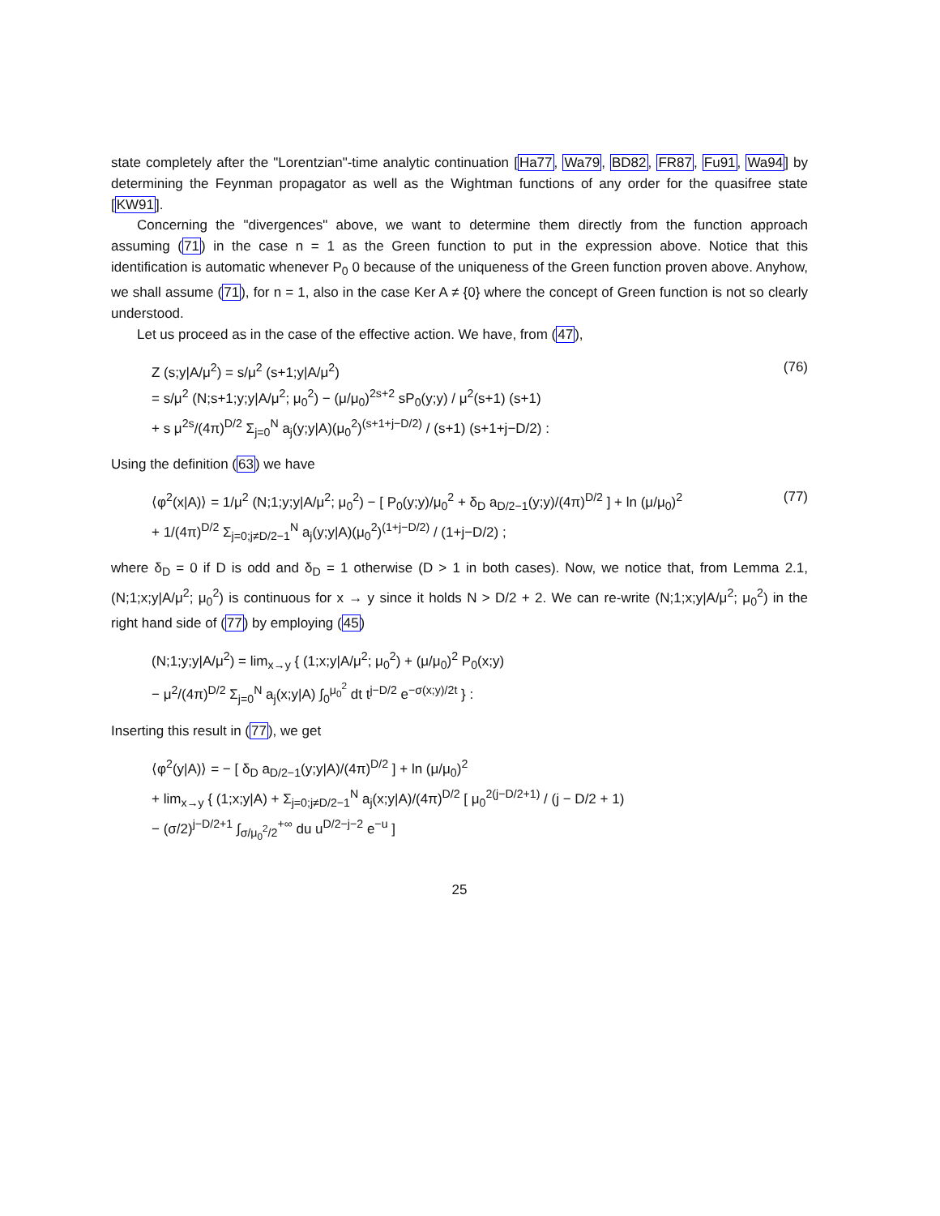state completely after the "Lorentzian"-time analytic continuation [Ha77, Wa79, BD82, FR87, Fu91, Wa94] by determining the Feynman propagator as well as the Wightman functions of any order for the quasifree state [KW91].
Concerning the "divergences" above, we want to determine them directly from the function approach assuming (71) in the case n = 1 as the Green function to put in the expression above. Notice that this identification is automatic whenever P<sub>0</sub> 0 because of the uniqueness of the Green function proven above. Anyhow, we shall assume (71), for n = 1, also in the case Ker A ≠ {0} where the concept of Green function is not so clearly understood.
Let us proceed as in the case of the effective action. We have, from (47),
Z (s;y|A/μ<sup>2</sup>) = s/μ<sup>2</sup> (s+1;y|A/μ<sup>2</sup>)
= s/μ<sup>2</sup> (N;s+1;y;y|A/μ<sup>2</sup>; μ<sub>0</sub><sup>2</sup>) − (μ/μ<sub>0</sub>)<sup>2s+2</sup> sP<sub>0</sub>(y;y) / μ<sup>2</sup>(s+1) (s+1)
+ s μ<sup>2s</sup>/(4π)<sup>D/2</sup> Σ<sub>j=0</sub><sup>N</sup> a<sub>j</sub>(y;y|A)(μ<sub>0</sub><sup>2</sup>)<sup>(s+1+j−D/2)</sup> / (s+1) (s+1+j−D/2) :
(76)
Using the definition (63) we have
⟨φ<sup>2</sup>(x|A)⟩ = 1/μ<sup>2</sup> (N;1;y;y|A/μ<sup>2</sup>; μ<sub>0</sub><sup>2</sup>) − [ P<sub>0</sub>(y;y)/μ<sub>0</sub><sup>2</sup> + δ<sub>D</sub> a<sub>D/2−1</sub>(y;y)/(4π)<sup>D/2</sup> ] + ln (μ/μ<sub>0</sub>)<sup>2</sup>
+ 1/(4π)<sup>D/2</sup> Σ<sub>j=0;j≠D/2−1</sub><sup>N</sup> a<sub>j</sub>(y;y|A)(μ<sub>0</sub><sup>2</sup>)<sup>(1+j−D/2)</sup> / (1+j−D/2) ;
(77)
where δ<sub>D</sub> = 0 if D is odd and δ<sub>D</sub> = 1 otherwise (D > 1 in both cases). Now, we notice that, from Lemma 2.1, (N;1;x;y|A/μ<sup>2</sup>; μ<sub>0</sub><sup>2</sup>) is continuous for x → y since it holds N > D/2 + 2. We can re-write (N;1;x;y|A/μ<sup>2</sup>; μ<sub>0</sub><sup>2</sup>) in the right hand side of (77) by employing (45)
(N;1;y;y|A/μ<sup>2</sup>) = lim<sub>x→y</sub> { (1;x;y|A/μ<sup>2</sup>; μ<sub>0</sub><sup>2</sup>) + (μ/μ<sub>0</sub>)<sup>2</sup> P<sub>0</sub>(x;y)
− μ<sup>2</sup>/(4π)<sup>D/2</sup> Σ<sub>j=0</sub><sup>N</sup> a<sub>j</sub>(x;y|A) ∫<sub>0</sub><sup>μ<sub>0</sub><sup>2</sup></sup> dt t<sup>j−D/2</sup> e<sup>−σ(x;y)/2t</sup> } :
Inserting this result in (77), we get
⟨φ<sup>2</sup>(y|A)⟩ = − [ δ<sub>D</sub> a<sub>D/2−1</sub>(y;y|A)/(4π)<sup>D/2</sup> ] + ln (μ/μ<sub>0</sub>)<sup>2</sup>
+ lim<sub>x→y</sub> { (1;x;y|A) + Σ<sub>j=0;j≠D/2−1</sub><sup>N</sup> a<sub>j</sub>(x;y|A)/(4π)<sup>D/2</sup> [ μ<sub>0</sub><sup>2(j−D/2+1)</sup> / (j − D/2 + 1)
− (σ/2)<sup>j−D/2+1</sup> ∫<sub>σ/μ<sub>0</sub><sup>2</sup>/2</sub><sup>+∞</sup> du u<sup>D/2−j−2</sup> e<sup>−u</sup> ]
25